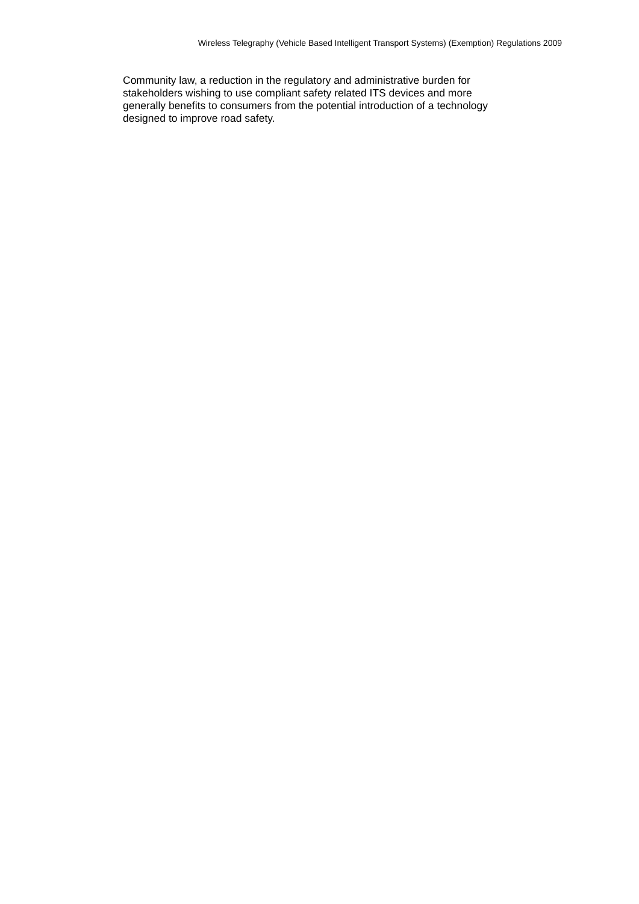Wireless Telegraphy (Vehicle Based Intelligent Transport Systems) (Exemption) Regulations 2009
Community law, a reduction in the regulatory and administrative burden for
stakeholders wishing to use compliant safety related ITS devices and more
generally benefits to consumers from the potential introduction of a technology
designed to improve road safety.